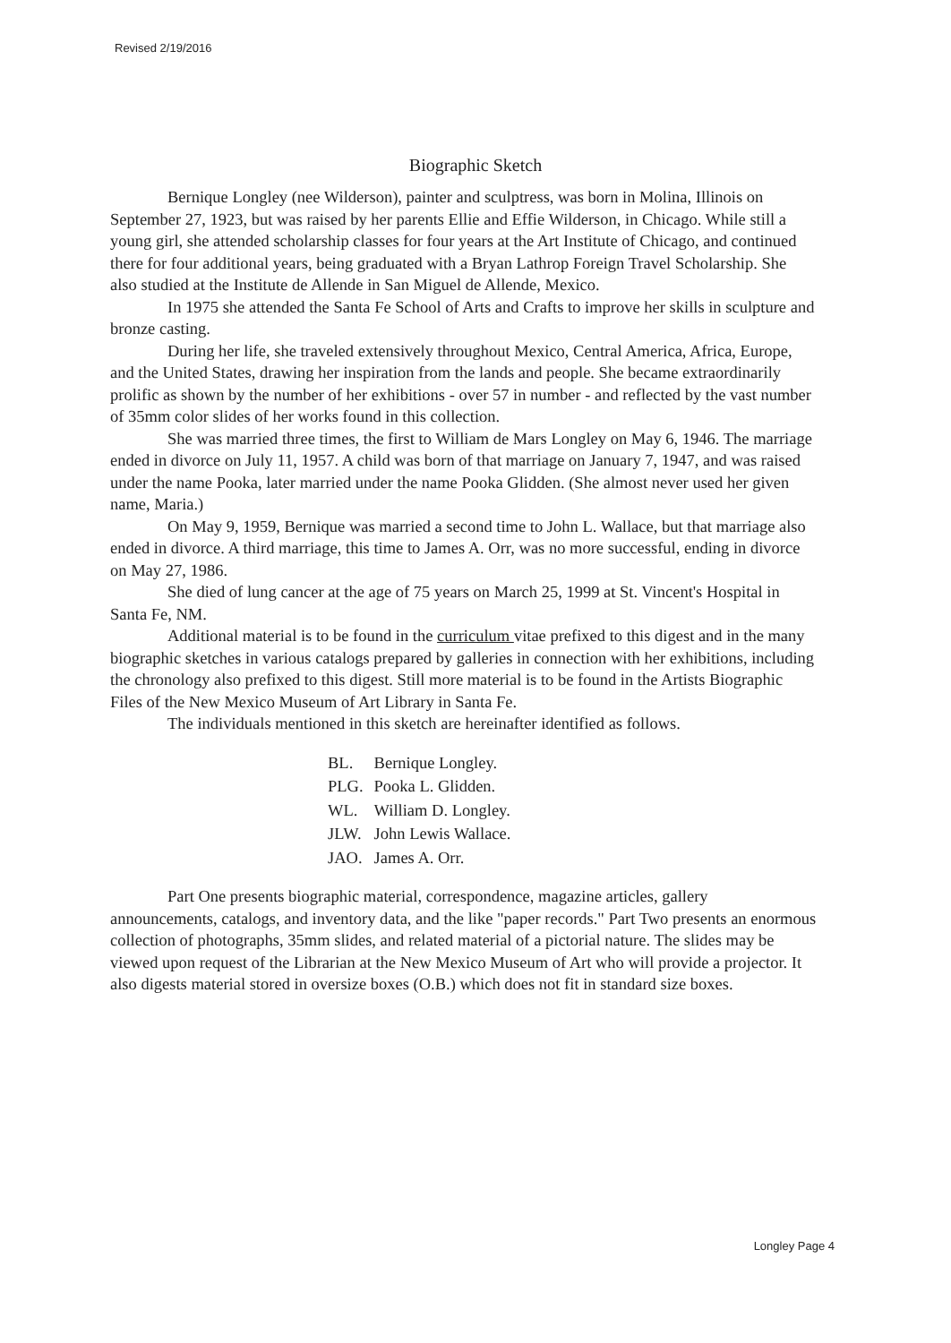Revised 2/19/2016
Biographic Sketch
Bernique Longley (nee Wilderson), painter and sculptress, was born in Molina, Illinois on September 27, 1923, but was raised by her parents Ellie and Effie Wilderson, in Chicago. While still a young girl, she attended scholarship classes for four years at the Art Institute of Chicago, and continued there for four additional years, being graduated with a Bryan Lathrop Foreign Travel Scholarship. She also studied at the Institute de Allende in San Miguel de Allende, Mexico.
In 1975 she attended the Santa Fe School of Arts and Crafts to improve her skills in sculpture and bronze casting.
During her life, she traveled extensively throughout Mexico, Central America, Africa, Europe, and the United States, drawing her inspiration from the lands and people. She became extraordinarily prolific as shown by the number of her exhibitions - over 57 in number - and reflected by the vast number of 35mm color slides of her works found in this collection.
She was married three times, the first to William de Mars Longley on May 6, 1946. The marriage ended in divorce on July 11, 1957. A child was born of that marriage on January 7, 1947, and was raised under the name Pooka, later married under the name Pooka Glidden. (She almost never used her given name, Maria.)
On May 9, 1959, Bernique was married a second time to John L. Wallace, but that marriage also ended in divorce. A third marriage, this time to James A. Orr, was no more successful, ending in divorce on May 27, 1986.
She died of lung cancer at the age of 75 years on March 25, 1999 at St. Vincent's Hospital in Santa Fe, NM.
Additional material is to be found in the curriculum vitae prefixed to this digest and in the many biographic sketches in various catalogs prepared by galleries in connection with her exhibitions, including the chronology also prefixed to this digest. Still more material is to be found in the Artists Biographic Files of the New Mexico Museum of Art Library in Santa Fe.
The individuals mentioned in this sketch are hereinafter identified as follows.
| BL. | Bernique Longley. |
| PLG. | Pooka L. Glidden. |
| WL. | William D. Longley. |
| JLW. | John Lewis Wallace. |
| JAO. | James A. Orr. |
Part One presents biographic material, correspondence, magazine articles, gallery announcements, catalogs, and inventory data, and the like "paper records." Part Two presents an enormous collection of photographs, 35mm slides, and related material of a pictorial nature. The slides may be viewed upon request of the Librarian at the New Mexico Museum of Art who will provide a projector. It also digests material stored in oversize boxes (O.B.) which does not fit in standard size boxes.
Longley Page 4